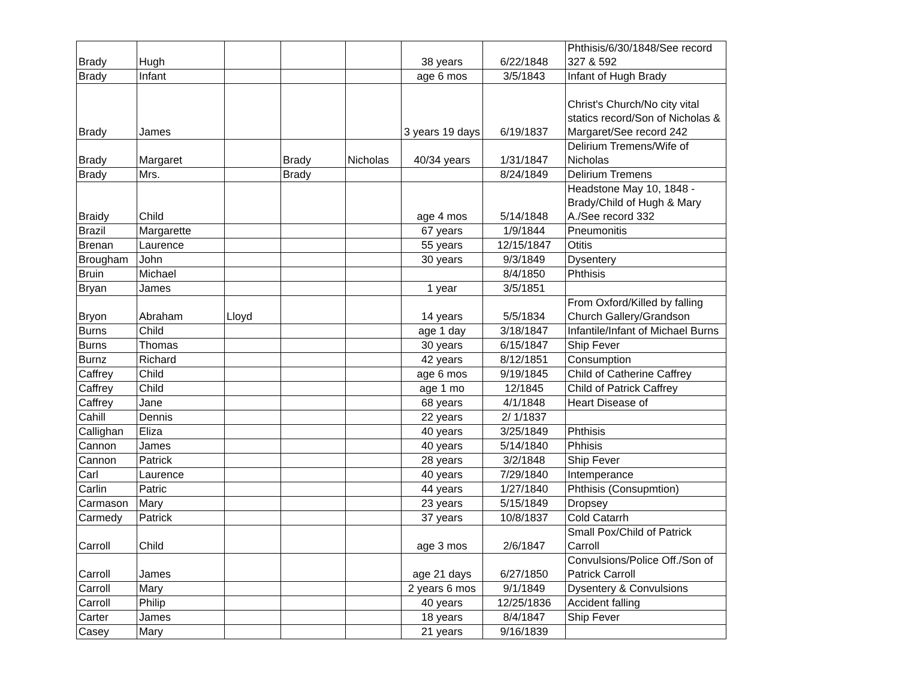| Brady | Hugh | | | | 38 years | 6/22/1848 | Phthisis/6/30/1848/See record 327 & 592 |
| Brady | Infant | | | | age 6 mos | 3/5/1843 | Infant of Hugh Brady |
| Brady | James | | | | 3 years 19 days | 6/19/1837 | Christ's Church/No city vital statics record/Son of Nicholas & Margaret/See record 242 |
| Brady | Margaret | | Brady | Nicholas | 40/34 years | 1/31/1847 | Delirium Tremens/Wife of Nicholas |
| Brady | Mrs. | | Brady | | | 8/24/1849 | Delirium Tremens |
| Braidy | Child | | | | age 4 mos | 5/14/1848 | Headstone May 10, 1848 - Brady/Child of Hugh & Mary A./See record 332 |
| Brazil | Margarette | | | | 67 years | 1/9/1844 | Pneumonitis |
| Brenan | Laurence | | | | 55 years | 12/15/1847 | Otitis |
| Brougham | John | | | | 30 years | 9/3/1849 | Dysentery |
| Bruin | Michael | | | | | 8/4/1850 | Phthisis |
| Bryan | James | | | | 1 year | 3/5/1851 | |
| Bryon | Abraham | Lloyd | | | 14 years | 5/5/1834 | From Oxford/Killed by falling Church Gallery/Grandson |
| Burns | Child | | | | age 1 day | 3/18/1847 | Infantile/Infant of Michael Burns |
| Burns | Thomas | | | | 30 years | 6/15/1847 | Ship Fever |
| Burnz | Richard | | | | 42 years | 8/12/1851 | Consumption |
| Caffrey | Child | | | | age 6 mos | 9/19/1845 | Child of Catherine Caffrey |
| Caffrey | Child | | | | age 1 mo | 12/1845 | Child of Patrick Caffrey |
| Caffrey | Jane | | | | 68 years | 4/1/1848 | Heart Disease of |
| Cahill | Dennis | | | | 22 years | 2/ 1/1837 | |
| Callighan | Eliza | | | | 40 years | 3/25/1849 | Phthisis |
| Cannon | James | | | | 40 years | 5/14/1840 | Phhisis |
| Cannon | Patrick | | | | 28 years | 3/2/1848 | Ship Fever |
| Carl | Laurence | | | | 40 years | 7/29/1840 | Intemperance |
| Carlin | Patric | | | | 44 years | 1/27/1840 | Phthisis (Consupmtion) |
| Carmason | Mary | | | | 23 years | 5/15/1849 | Dropsey |
| Carmedy | Patrick | | | | 37 years | 10/8/1837 | Cold Catarrh |
| Carroll | Child | | | | age 3 mos | 2/6/1847 | Small Pox/Child of Patrick Carroll |
| Carroll | James | | | | age 21 days | 6/27/1850 | Convulsions/Police Off./Son of Patrick Carroll |
| Carroll | Mary | | | | 2 years 6 mos | 9/1/1849 | Dysentery & Convulsions |
| Carroll | Philip | | | | 40 years | 12/25/1836 | Accident falling |
| Carter | James | | | | 18 years | 8/4/1847 | Ship Fever |
| Casey | Mary | | | | 21 years | 9/16/1839 | |